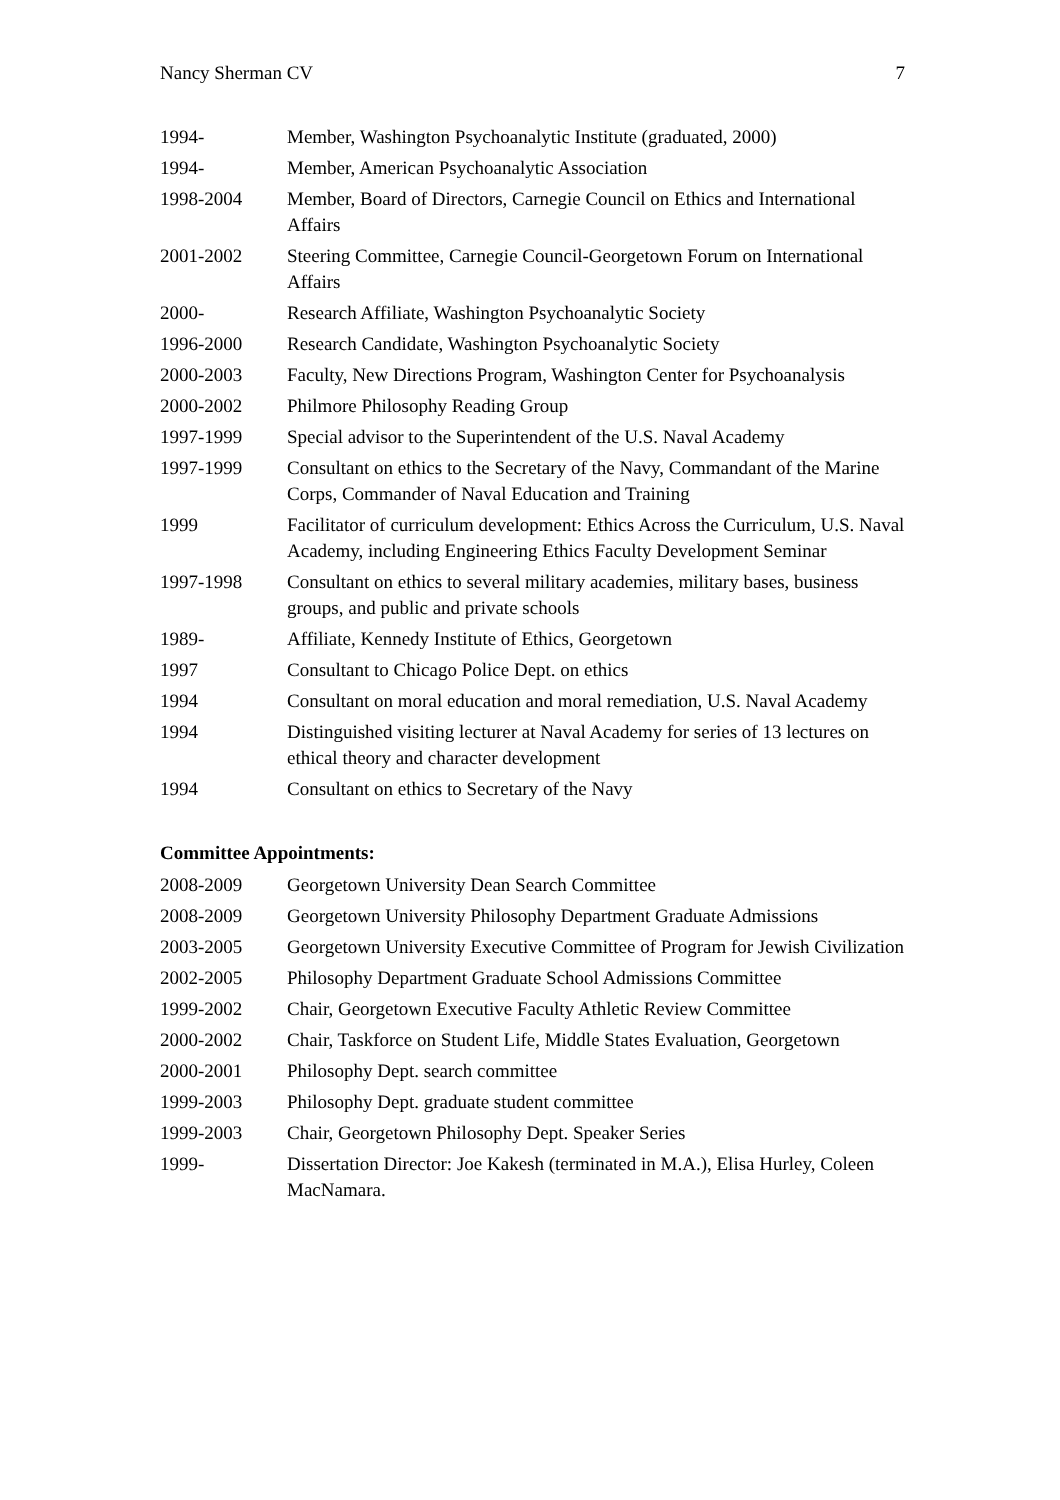Nancy Sherman CV 7
1994- Member, Washington Psychoanalytic Institute (graduated, 2000)
1994- Member, American Psychoanalytic Association
1998-2004 Member, Board of Directors, Carnegie Council on Ethics and International Affairs
2001-2002 Steering Committee, Carnegie Council-Georgetown Forum on International Affairs
2000- Research Affiliate, Washington Psychoanalytic Society
1996-2000 Research Candidate, Washington Psychoanalytic Society
2000-2003 Faculty, New Directions Program, Washington Center for Psychoanalysis
2000-2002 Philmore Philosophy Reading Group
1997-1999 Special advisor to the Superintendent of the U.S. Naval Academy
1997-1999 Consultant on ethics to the Secretary of the Navy, Commandant of the Marine Corps, Commander of Naval Education and Training
1999 Facilitator of curriculum development: Ethics Across the Curriculum, U.S. Naval Academy, including Engineering Ethics Faculty Development Seminar
1997-1998 Consultant on ethics to several military academies, military bases, business groups, and public and private schools
1989- Affiliate, Kennedy Institute of Ethics, Georgetown
1997 Consultant to Chicago Police Dept. on ethics
1994 Consultant on moral education and moral remediation, U.S. Naval Academy
1994 Distinguished visiting lecturer at Naval Academy for series of 13 lectures on ethical theory and character development
1994 Consultant on ethics to Secretary of the Navy
Committee Appointments:
2008-2009 Georgetown University Dean Search Committee
2008-2009 Georgetown University Philosophy Department Graduate Admissions
2003-2005 Georgetown University Executive Committee of Program for Jewish Civilization
2002-2005 Philosophy Department Graduate School Admissions Committee
1999-2002 Chair, Georgetown Executive Faculty Athletic Review Committee
2000-2002 Chair, Taskforce on Student Life, Middle States Evaluation, Georgetown
2000-2001 Philosophy Dept. search committee
1999-2003 Philosophy Dept. graduate student committee
1999-2003 Chair, Georgetown Philosophy Dept. Speaker Series
1999- Dissertation Director: Joe Kakesh (terminated in M.A.), Elisa Hurley, Coleen MacNamara.